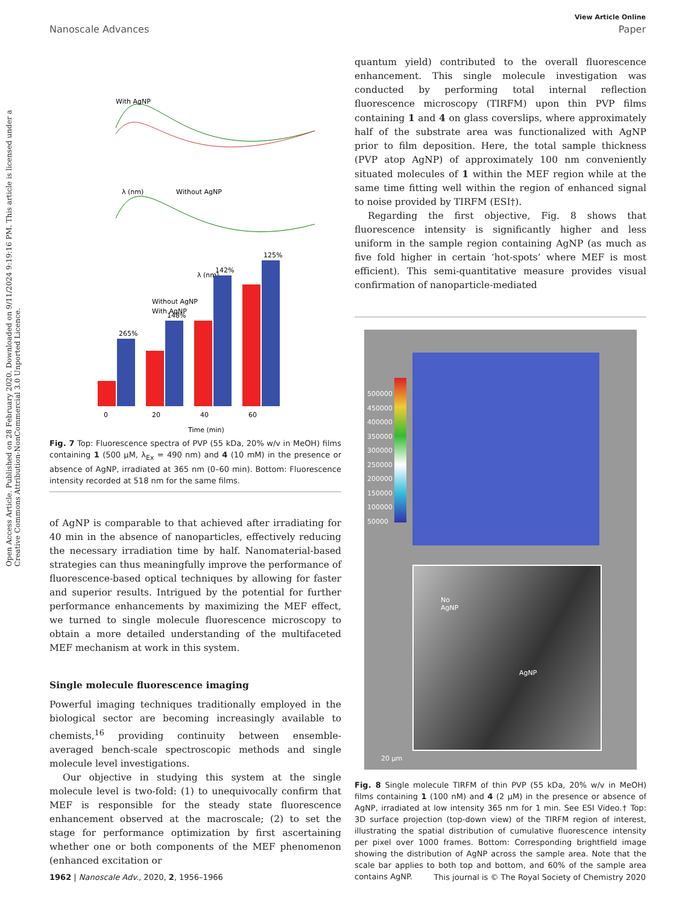Open Access Article. Published on 28 February 2020. Downloaded on 9/11/2024 9:19:16 PM. This article is licensed under a Creative Commons Attribution-NonCommercial 3.0 Unported Licence.
View Article Online
Nanoscale Advances Paper
With AgNP
λ (nm)
Without AgNP
λ (nm)
265%
148%
142%
125%
Without AgNP
With AgNP
0
20
40
60
Time (min)
Fig. 7 Top: Fluorescence spectra of PVP (55 kDa, 20% w/v in MeOH) films containing 1 (500 μM, λ<sub>Ex</sub> = 490 nm) and 4 (10 mM) in the presence or absence of AgNP, irradiated at 365 nm (0–60 min). Bottom: Fluorescence intensity recorded at 518 nm for the same films.
of AgNP is comparable to that achieved after irradiating for 40 min in the absence of nanoparticles, effectively reducing the necessary irradiation time by half. Nanomaterial-based strategies can thus meaningfully improve the performance of fluorescence-based optical techniques by allowing for faster and superior results. Intrigued by the potential for further performance enhancements by maximizing the MEF effect, we turned to single molecule fluorescence microscopy to obtain a more detailed understanding of the multifaceted MEF mechanism at work in this system.
Single molecule fluorescence imaging
Powerful imaging techniques traditionally employed in the biological sector are becoming increasingly available to chemists,<sup>16</sup> providing continuity between ensemble-averaged bench-scale spectroscopic methods and single molecule level investigations.
Our objective in studying this system at the single molecule level is two-fold: (1) to unequivocally confirm that MEF is responsible for the steady state fluorescence enhancement observed at the macroscale; (2) to set the stage for performance optimization by first ascertaining whether one or both components of the MEF phenomenon (enhanced excitation or
quantum yield) contributed to the overall fluorescence enhancement. This single molecule investigation was conducted by performing total internal reflection fluorescence microscopy (TIRFM) upon thin PVP films containing 1 and 4 on glass coverslips, where approximately half of the substrate area was functionalized with AgNP prior to film deposition. Here, the total sample thickness (PVP atop AgNP) of approximately 100 nm conveniently situated molecules of 1 within the MEF region while at the same time fitting well within the region of enhanced signal to noise provided by TIRFM (ESI†).
Regarding the first objective, Fig. 8 shows that fluorescence intensity is significantly higher and less uniform in the sample region containing AgNP (as much as five fold higher in certain ‘hot-spots’ where MEF is most efficient). This semi-quantitative measure provides visual confirmation of nanoparticle-mediated
500000
450000
400000
350000
300000
250000
200000
150000
100000
50000
No
AgNP
AgNP
20 μm
Fig. 8 Single molecule TIRFM of thin PVP (55 kDa, 20% w/v in MeOH) films containing 1 (100 nM) and 4 (2 μM) in the presence or absence of AgNP, irradiated at low intensity 365 nm for 1 min. See ESI Video.† Top: 3D surface projection (top-down view) of the TIRFM region of interest, illustrating the spatial distribution of cumulative fluorescence intensity per pixel over 1000 frames. Bottom: Corresponding brightfield image showing the distribution of AgNP across the sample area. Note that the scale bar applies to both top and bottom, and 60% of the sample area contains AgNP.
1962 | Nanoscale Adv., 2020, 2, 1956–1966 This journal is © The Royal Society of Chemistry 2020